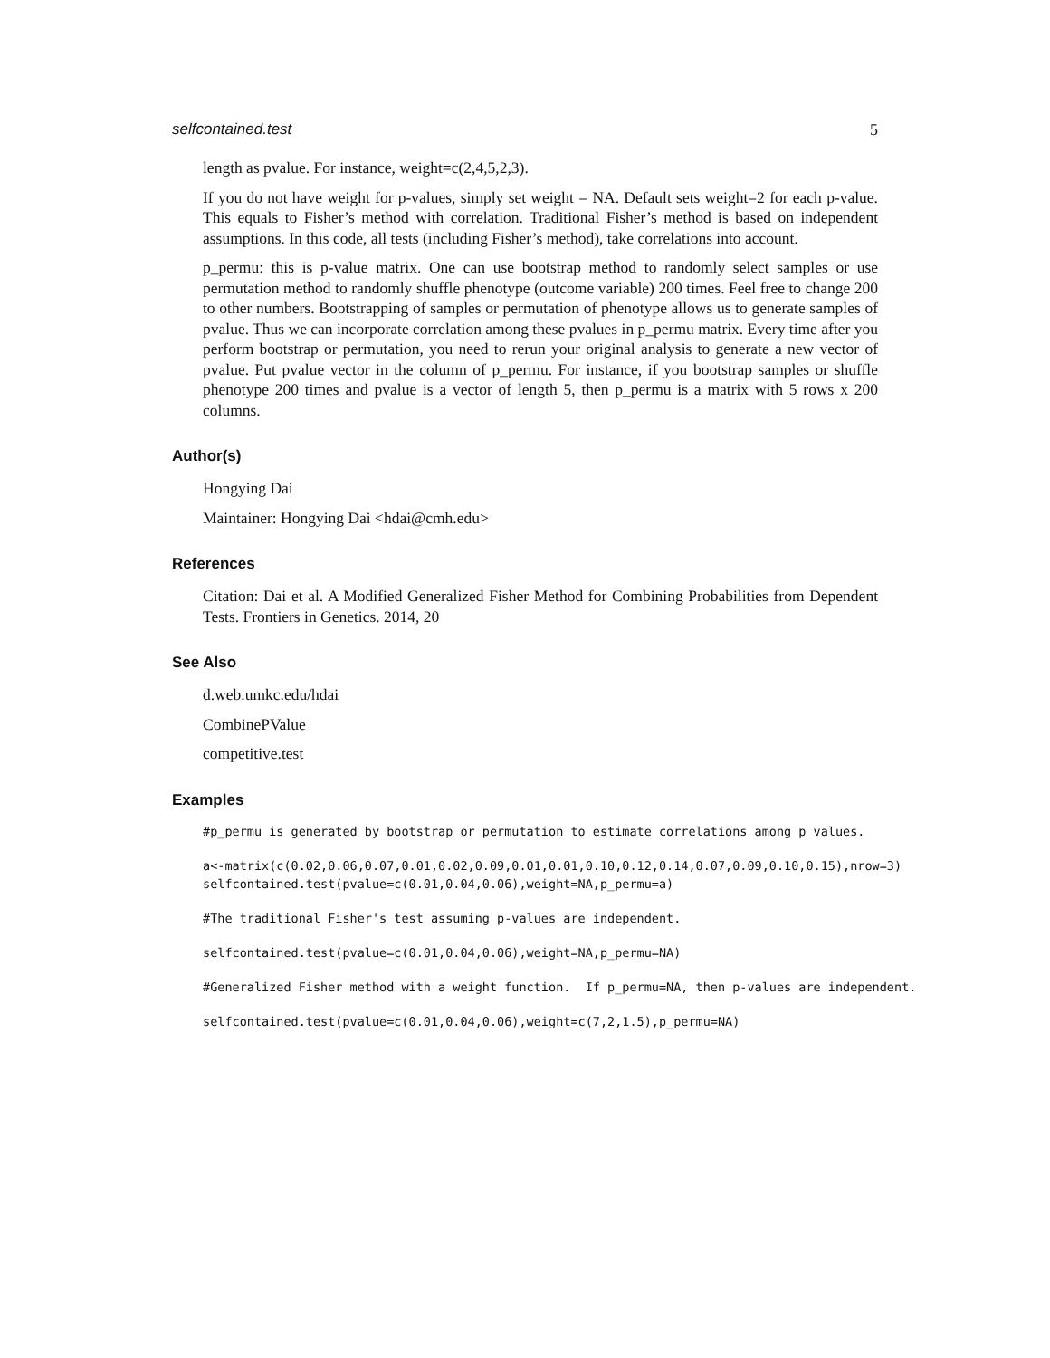selfcontained.test 5
length as pvalue. For instance, weight=c(2,4,5,2,3).
If you do not have weight for p-values, simply set weight = NA. Default sets weight=2 for each p-value. This equals to Fisher’s method with correlation. Traditional Fisher’s method is based on independent assumptions. In this code, all tests (including Fisher’s method), take correlations into account.
p_permu: this is p-value matrix. One can use bootstrap method to randomly select samples or use permutation method to randomly shuffle phenotype (outcome variable) 200 times. Feel free to change 200 to other numbers. Bootstrapping of samples or permutation of phenotype allows us to generate samples of pvalue. Thus we can incorporate correlation among these pvalues in p_permu matrix. Every time after you perform bootstrap or permutation, you need to rerun your original analysis to generate a new vector of pvalue. Put pvalue vector in the column of p_permu. For instance, if you bootstrap samples or shuffle phenotype 200 times and pvalue is a vector of length 5, then p_permu is a matrix with 5 rows x 200 columns.
Author(s)
Hongying Dai
Maintainer: Hongying Dai <hdai@cmh.edu>
References
Citation: Dai et al. A Modified Generalized Fisher Method for Combining Probabilities from Dependent Tests. Frontiers in Genetics. 2014, 20
See Also
d.web.umkc.edu/hdai
CombinePValue
competitive.test
Examples
#p_permu is generated by bootstrap or permutation to estimate correlations among p values.
a<-matrix(c(0.02,0.06,0.07,0.01,0.02,0.09,0.01,0.01,0.10,0.12,0.14,0.07,0.09,0.10,0.15),nrow=3)
selfcontained.test(pvalue=c(0.01,0.04,0.06),weight=NA,p_permu=a)
#The traditional Fisher's test assuming p-values are independent.
selfcontained.test(pvalue=c(0.01,0.04,0.06),weight=NA,p_permu=NA)
#Generalized Fisher method with a weight function.  If p_permu=NA, then p-values are independent.
selfcontained.test(pvalue=c(0.01,0.04,0.06),weight=c(7,2,1.5),p_permu=NA)